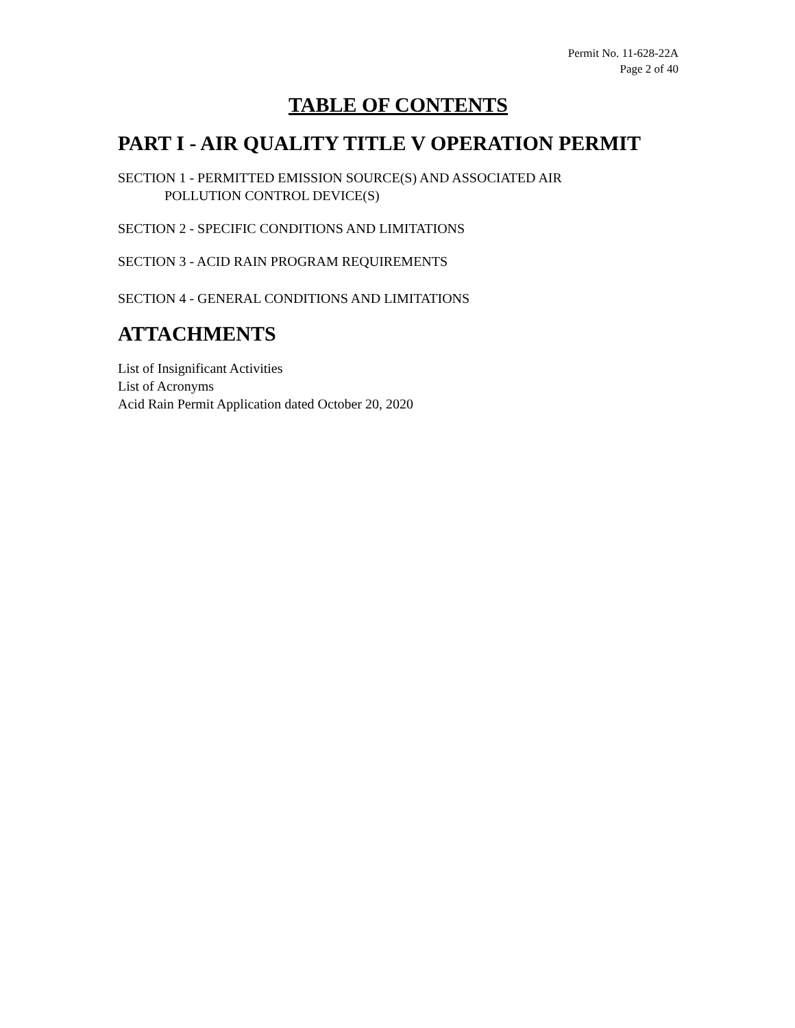Permit No. 11-628-22A
Page 2 of 40
TABLE OF CONTENTS
PART I - AIR QUALITY TITLE V OPERATION PERMIT
SECTION 1 - PERMITTED EMISSION SOURCE(S) AND ASSOCIATED AIR
POLLUTION CONTROL DEVICE(S)
SECTION 2 - SPECIFIC CONDITIONS AND LIMITATIONS
SECTION 3 - ACID RAIN PROGRAM REQUIREMENTS
SECTION 4 - GENERAL CONDITIONS AND LIMITATIONS
ATTACHMENTS
List of Insignificant Activities
List of Acronyms
Acid Rain Permit Application dated October 20, 2020